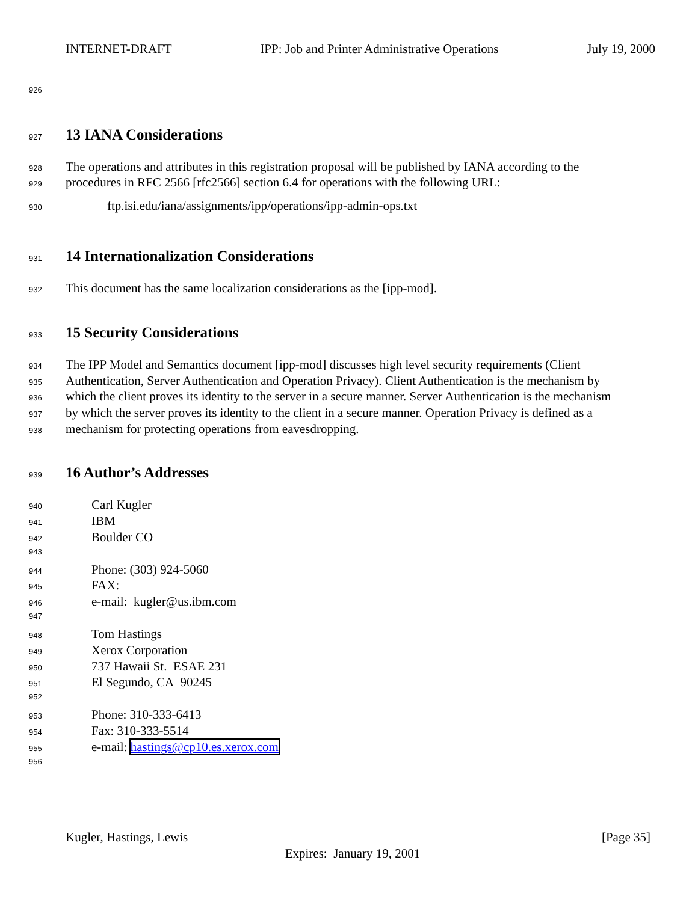INTERNET-DRAFT IPP: Job and Printer Administrative Operations July 19, 2000
926
927 13 IANA Considerations
928 The operations and attributes in this registration proposal will be published by IANA according to the
929 procedures in RFC 2566 [rfc2566] section 6.4 for operations with the following URL:
930 ftp.isi.edu/iana/assignments/ipp/operations/ipp-admin-ops.txt
931 14 Internationalization Considerations
932 This document has the same localization considerations as the [ipp-mod].
933 15 Security Considerations
934 The IPP Model and Semantics document [ipp-mod] discusses high level security requirements (Client
935 Authentication, Server Authentication and Operation Privacy). Client Authentication is the mechanism by
936 which the client proves its identity to the server in a secure manner. Server Authentication is the mechanism
937 by which the server proves its identity to the client in a secure manner. Operation Privacy is defined as a
938 mechanism for protecting operations from eavesdropping.
939 16 Author’s Addresses
940 Carl Kugler
941 IBM
942 Boulder CO
943
944 Phone: (303) 924-5060
945 FAX:
946 e-mail: kugler@us.ibm.com
947
948 Tom Hastings
949 Xerox Corporation
950 737 Hawaii St. ESAE 231
951 El Segundo, CA 90245
952
953 Phone: 310-333-6413
954 Fax: 310-333-5514
955 e-mail: hastings@cp10.es.xerox.com
956
Kugler, Hastings, Lewis [Page 35]
Expires: January 19, 2001